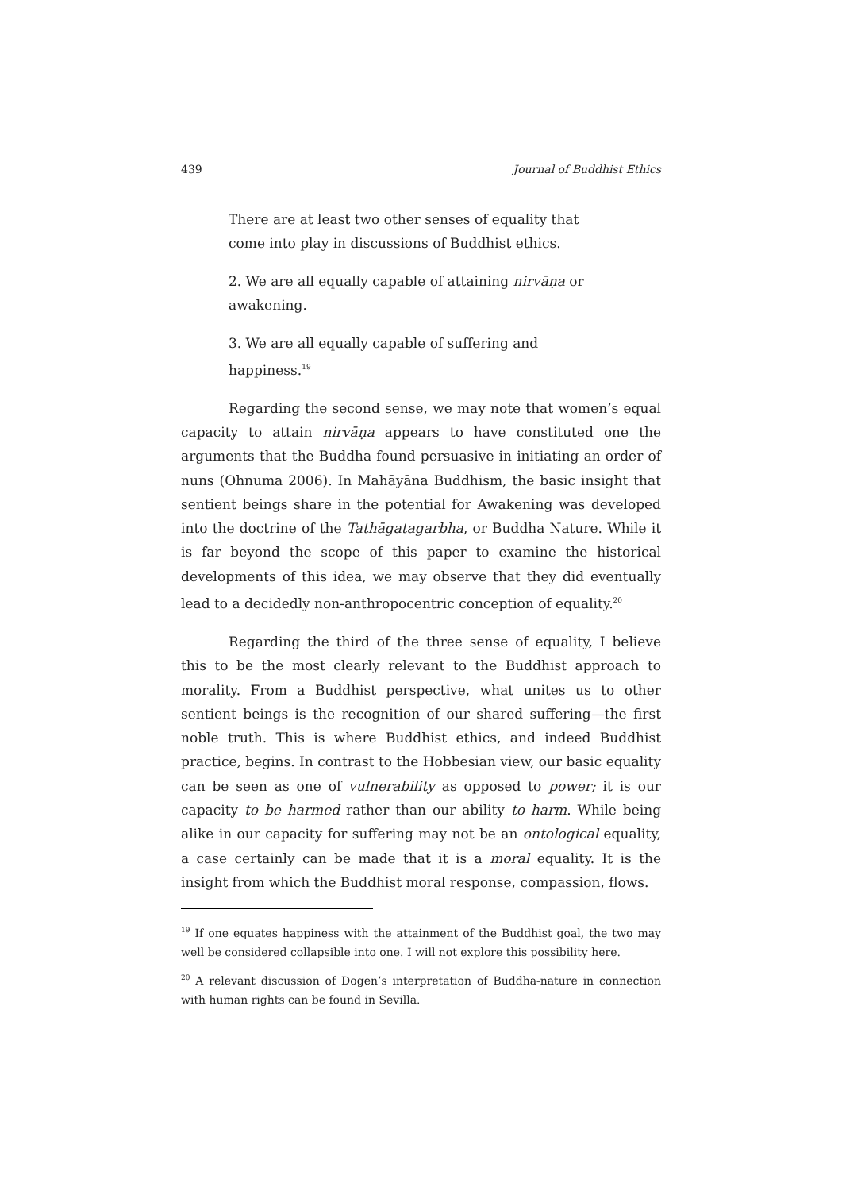439 Journal of Buddhist Ethics
There are at least two other senses of equality that come into play in discussions of Buddhist ethics.
2. We are all equally capable of attaining nirvāṇa or awakening.
3. We are all equally capable of suffering and happiness.<sup>19</sup>
Regarding the second sense, we may note that women’s equal capacity to attain nirvāṇa appears to have constituted one the arguments that the Buddha found persuasive in initiating an order of nuns (Ohnuma 2006). In Mahāyāna Buddhism, the basic insight that sentient beings share in the potential for Awakening was developed into the doctrine of the Tathāgatagarbha, or Buddha Nature. While it is far beyond the scope of this paper to examine the historical developments of this idea, we may observe that they did eventually lead to a decidedly non-anthropocentric conception of equality.<sup>20</sup>
Regarding the third of the three sense of equality, I believe this to be the most clearly relevant to the Buddhist approach to morality. From a Buddhist perspective, what unites us to other sentient beings is the recognition of our shared suffering—the first noble truth. This is where Buddhist ethics, and indeed Buddhist practice, begins. In contrast to the Hobbesian view, our basic equality can be seen as one of vulnerability as opposed to power; it is our capacity to be harmed rather than our ability to harm. While being alike in our capacity for suffering may not be an ontological equality, a case certainly can be made that it is a moral equality. It is the insight from which the Buddhist moral response, compassion, flows.
<sup>19</sup> If one equates happiness with the attainment of the Buddhist goal, the two may well be considered collapsible into one. I will not explore this possibility here.
<sup>20</sup> A relevant discussion of Dogen’s interpretation of Buddha-nature in connection with human rights can be found in Sevilla.